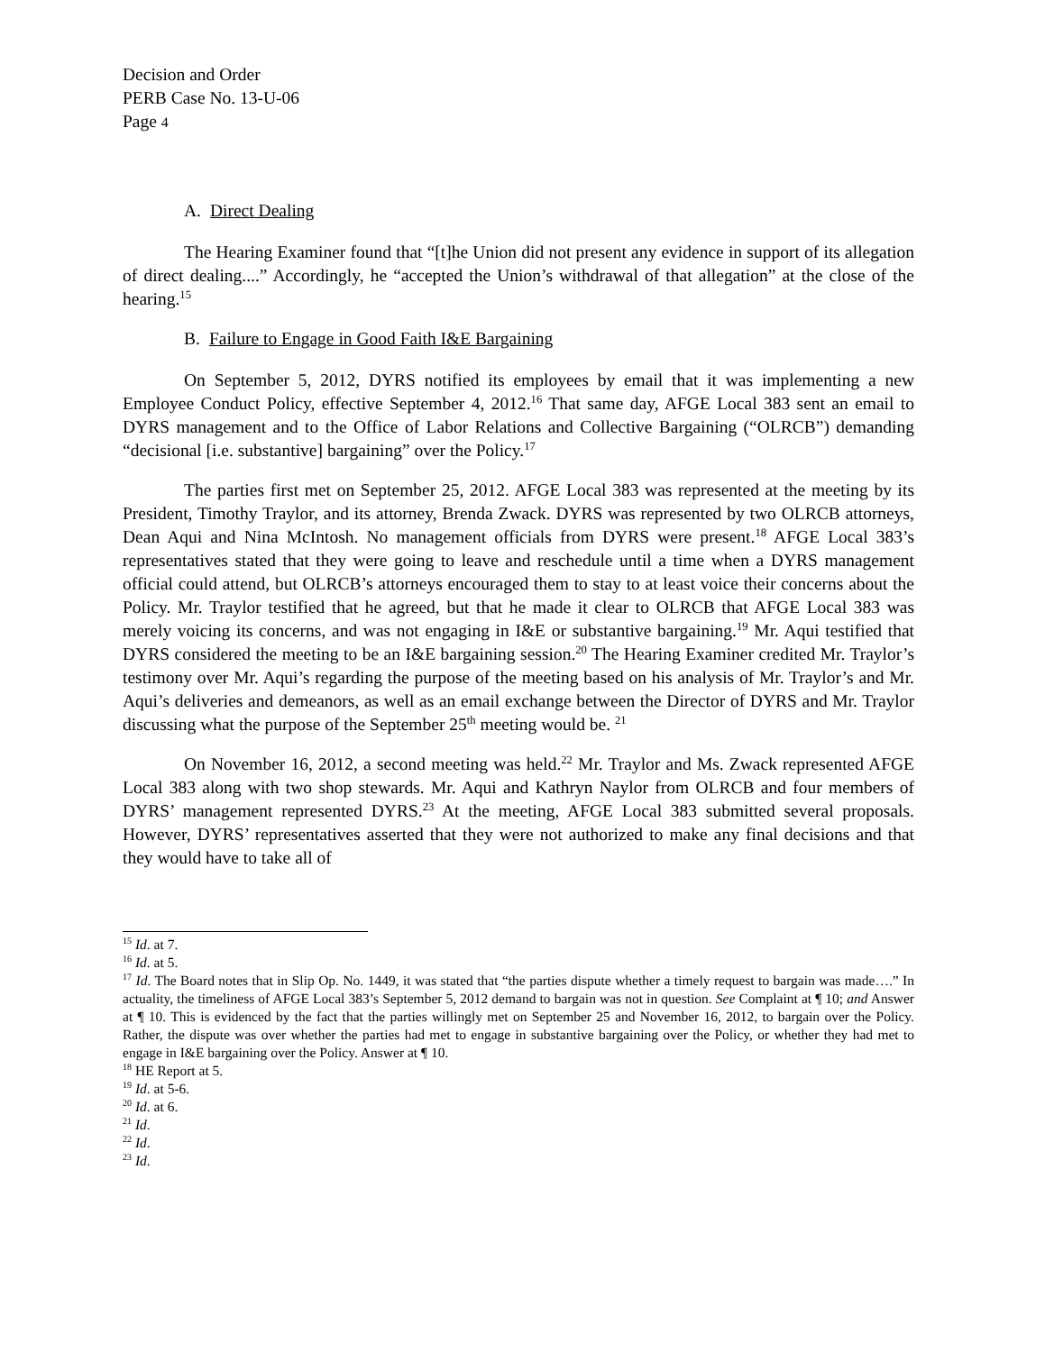Decision and Order
PERB Case No. 13-U-06
Page 4
A. Direct Dealing
The Hearing Examiner found that “[t]he Union did not present any evidence in support of its allegation of direct dealing....” Accordingly, he “accepted the Union’s withdrawal of that allegation” at the close of the hearing.<sup>15</sup>
B. Failure to Engage in Good Faith I&E Bargaining
On September 5, 2012, DYRS notified its employees by email that it was implementing a new Employee Conduct Policy, effective September 4, 2012.<sup>16</sup> That same day, AFGE Local 383 sent an email to DYRS management and to the Office of Labor Relations and Collective Bargaining (“OLRCB”) demanding “decisional [i.e. substantive] bargaining” over the Policy.<sup>17</sup>
The parties first met on September 25, 2012. AFGE Local 383 was represented at the meeting by its President, Timothy Traylor, and its attorney, Brenda Zwack. DYRS was represented by two OLRCB attorneys, Dean Aqui and Nina McIntosh. No management officials from DYRS were present.<sup>18</sup> AFGE Local 383’s representatives stated that they were going to leave and reschedule until a time when a DYRS management official could attend, but OLRCB’s attorneys encouraged them to stay to at least voice their concerns about the Policy. Mr. Traylor testified that he agreed, but that he made it clear to OLRCB that AFGE Local 383 was merely voicing its concerns, and was not engaging in I&E or substantive bargaining.<sup>19</sup> Mr. Aqui testified that DYRS considered the meeting to be an I&E bargaining session.<sup>20</sup> The Hearing Examiner credited Mr. Traylor’s testimony over Mr. Aqui’s regarding the purpose of the meeting based on his analysis of Mr. Traylor’s and Mr. Aqui’s deliveries and demeanors, as well as an email exchange between the Director of DYRS and Mr. Traylor discussing what the purpose of the September 25<sup>th</sup> meeting would be. <sup>21</sup>
On November 16, 2012, a second meeting was held.<sup>22</sup> Mr. Traylor and Ms. Zwack represented AFGE Local 383 along with two shop stewards. Mr. Aqui and Kathryn Naylor from OLRCB and four members of DYRS’ management represented DYRS.<sup>23</sup> At the meeting, AFGE Local 383 submitted several proposals. However, DYRS’ representatives asserted that they were not authorized to make any final decisions and that they would have to take all of
<sup>15</sup> Id. at 7.
<sup>16</sup> Id. at 5.
<sup>17</sup> Id. The Board notes that in Slip Op. No. 1449, it was stated that “the parties dispute whether a timely request to bargain was made….” In actuality, the timeliness of AFGE Local 383’s September 5, 2012 demand to bargain was not in question. See Complaint at ¶ 10; and Answer at ¶ 10. This is evidenced by the fact that the parties willingly met on September 25 and November 16, 2012, to bargain over the Policy. Rather, the dispute was over whether the parties had met to engage in substantive bargaining over the Policy, or whether they had met to engage in I&E bargaining over the Policy. Answer at ¶ 10.
<sup>18</sup> HE Report at 5.
<sup>19</sup> Id. at 5-6.
<sup>20</sup> Id. at 6.
<sup>21</sup> Id.
<sup>22</sup> Id.
<sup>23</sup> Id.